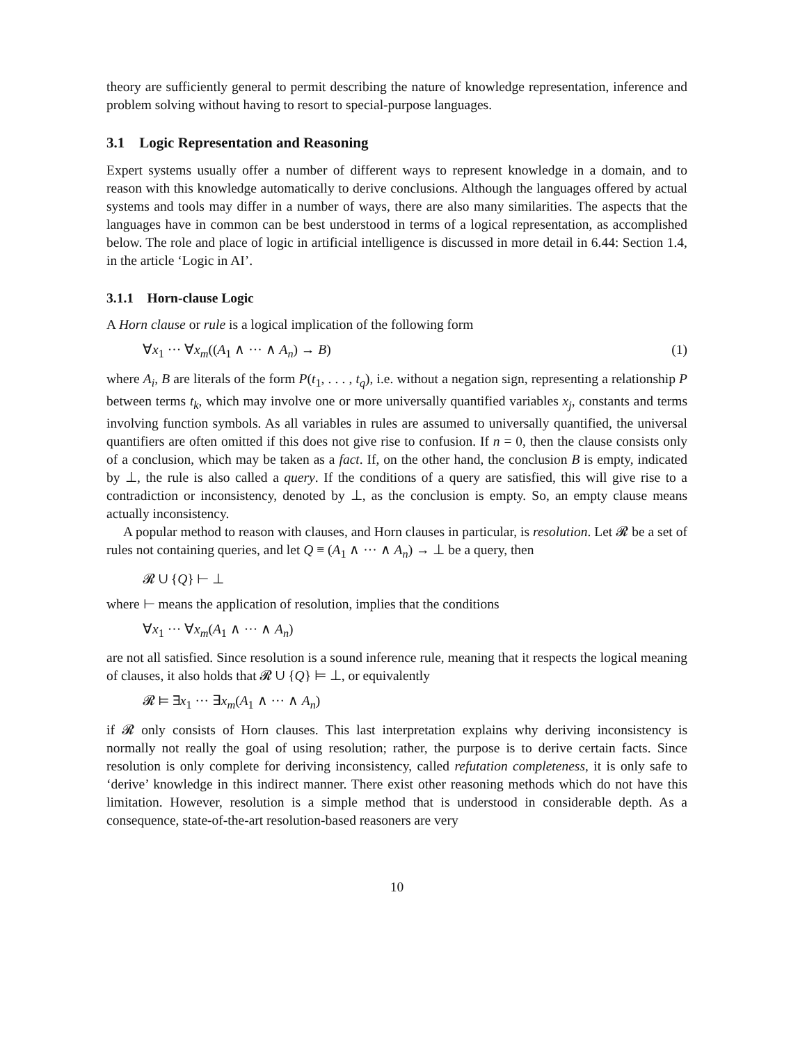theory are sufficiently general to permit describing the nature of knowledge representation, inference and problem solving without having to resort to special-purpose languages.
3.1 Logic Representation and Reasoning
Expert systems usually offer a number of different ways to represent knowledge in a domain, and to reason with this knowledge automatically to derive conclusions. Although the languages offered by actual systems and tools may differ in a number of ways, there are also many similarities. The aspects that the languages have in common can be best understood in terms of a logical representation, as accomplished below. The role and place of logic in artificial intelligence is discussed in more detail in 6.44: Section 1.4, in the article ‘Logic in AI’.
3.1.1 Horn-clause Logic
A Horn clause or rule is a logical implication of the following form
∀x<sub>1</sub> ··· ∀x<sub>m</sub>((A<sub>1</sub> ∧ ··· ∧ A<sub>n</sub>) → B) (1)
where A<sub>i</sub>, B are literals of the form P(t<sub>1</sub>, . . . , t<sub>q</sub>), i.e. without a negation sign, representing a relationship P between terms t<sub>k</sub>, which may involve one or more universally quantified variables x<sub>j</sub>, constants and terms involving function symbols. As all variables in rules are assumed to universally quantified, the universal quantifiers are often omitted if this does not give rise to confusion. If n = 0, then the clause consists only of a conclusion, which may be taken as a fact. If, on the other hand, the conclusion B is empty, indicated by ⊥, the rule is also called a query. If the conditions of a query are satisfied, this will give rise to a contradiction or inconsistency, denoted by ⊥, as the conclusion is empty. So, an empty clause means actually inconsistency.
A popular method to reason with clauses, and Horn clauses in particular, is resolution. Let 𝓡 be a set of rules not containing queries, and let Q ≡ (A<sub>1</sub> ∧ ··· ∧ A<sub>n</sub>) → ⊥ be a query, then
𝓡 ∪ {Q} ⊢ ⊥
where ⊢ means the application of resolution, implies that the conditions
∀x<sub>1</sub> ··· ∀x<sub>m</sub>(A<sub>1</sub> ∧ ··· ∧ A<sub>n</sub>)
are not all satisfied. Since resolution is a sound inference rule, meaning that it respects the logical meaning of clauses, it also holds that 𝓡 ∪ {Q} ⊨ ⊥, or equivalently
𝓡 ⊨ ∃x<sub>1</sub> ··· ∃x<sub>m</sub>(A<sub>1</sub> ∧ ··· ∧ A<sub>n</sub>)
if 𝓡 only consists of Horn clauses. This last interpretation explains why deriving inconsistency is normally not really the goal of using resolution; rather, the purpose is to derive certain facts. Since resolution is only complete for deriving inconsistency, called refutation completeness, it is only safe to ‘derive’ knowledge in this indirect manner. There exist other reasoning methods which do not have this limitation. However, resolution is a simple method that is understood in considerable depth. As a consequence, state-of-the-art resolution-based reasoners are very
10